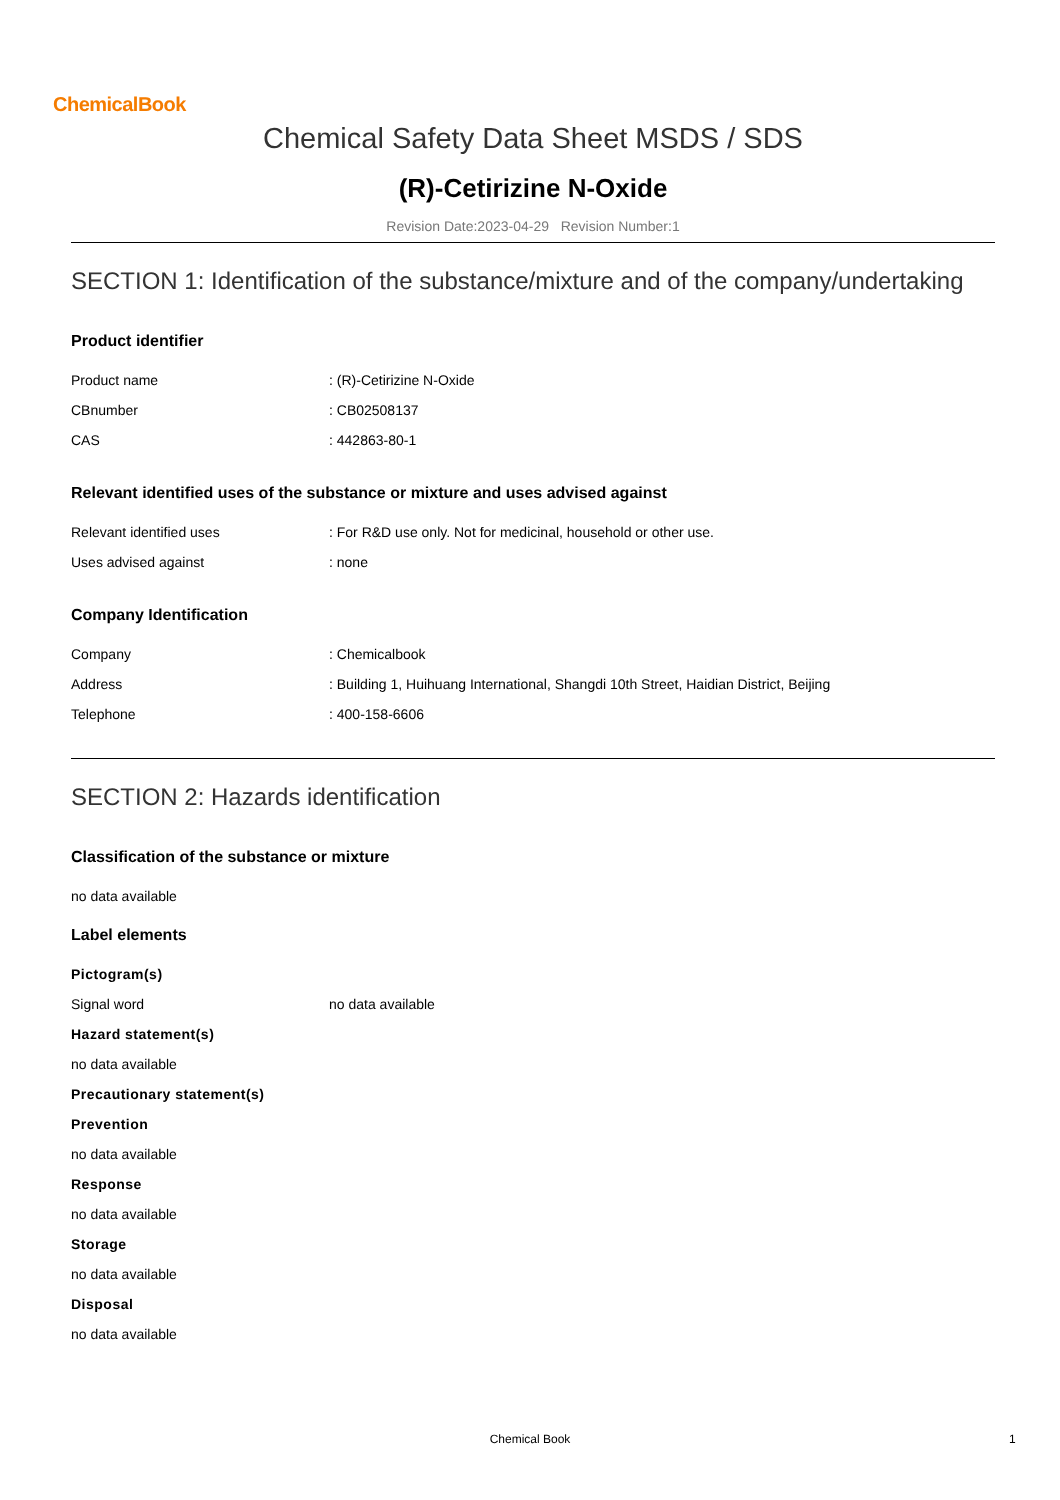ChemicalBook
Chemical Safety Data Sheet MSDS / SDS
(R)-Cetirizine N-Oxide
Revision Date:2023-04-29 Revision Number:1
SECTION 1: Identification of the substance/mixture and of the company/undertaking
Product identifier
| Product name | : (R)-Cetirizine N-Oxide |
| CBnumber | : CB02508137 |
| CAS | : 442863-80-1 |
Relevant identified uses of the substance or mixture and uses advised against
| Relevant identified uses | : For R&D use only. Not for medicinal, household or other use. |
| Uses advised against | : none |
Company Identification
| Company | : Chemicalbook |
| Address | : Building 1, Huihuang International, Shangdi 10th Street, Haidian District, Beijing |
| Telephone | : 400-158-6606 |
SECTION 2: Hazards identification
Classification of the substance or mixture
no data available
Label elements
Pictogram(s)
| Signal word | no data available |
Hazard statement(s)
no data available
Precautionary statement(s)
Prevention
no data available
Response
no data available
Storage
no data available
Disposal
no data available
Chemical Book 1